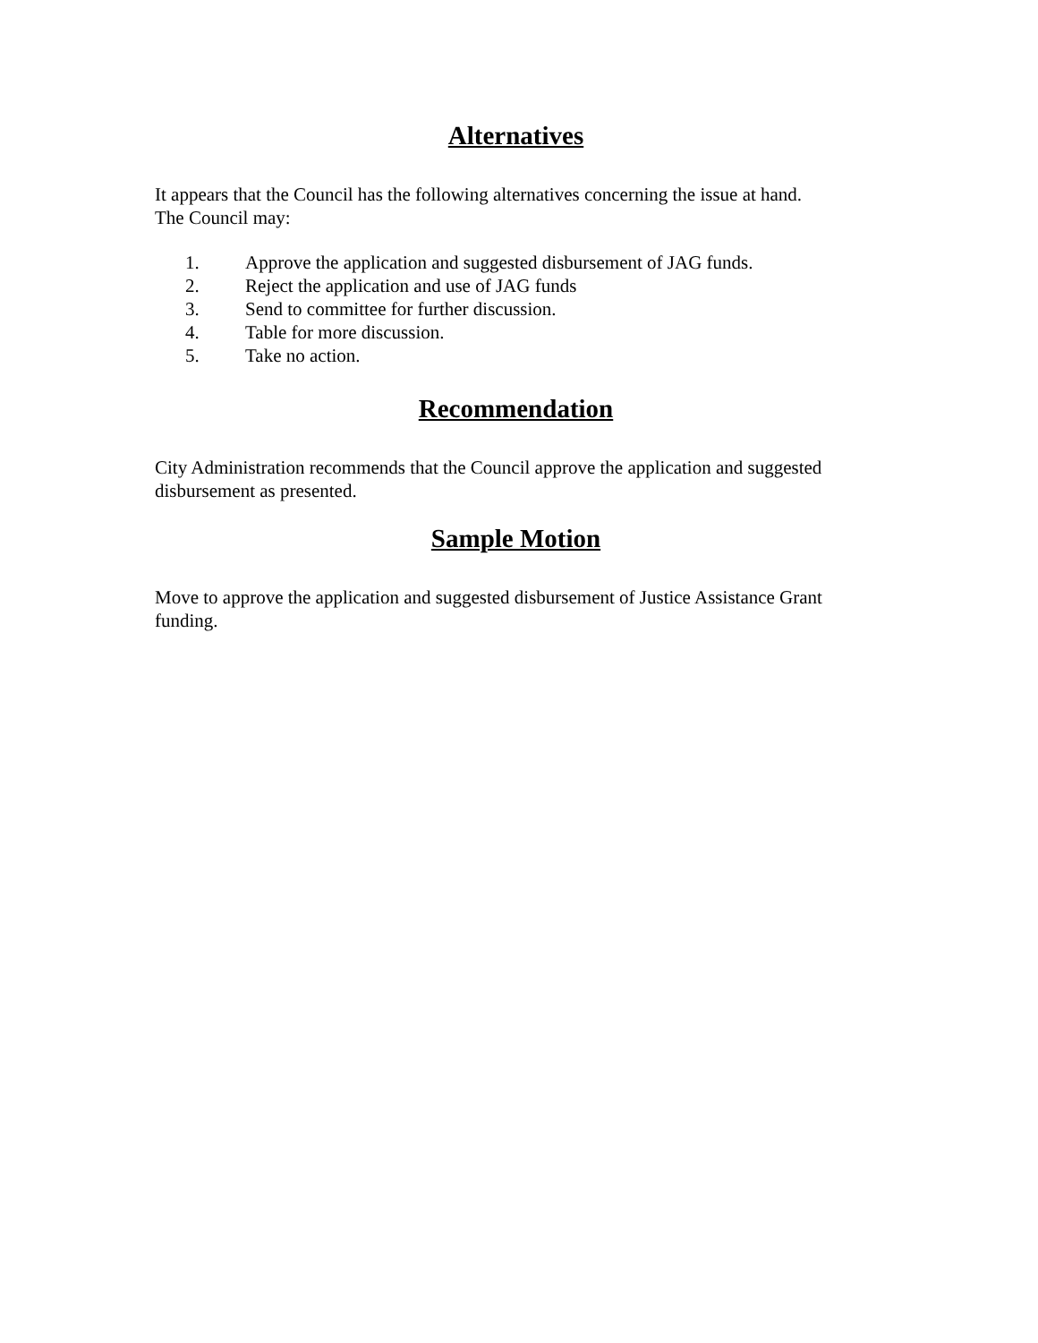Alternatives
It appears that the Council has the following alternatives concerning the issue at hand.
The Council may:
1. Approve the application and suggested disbursement of JAG funds.
2. Reject the application and use of JAG funds
3. Send to committee for further discussion.
4. Table for more discussion.
5. Take no action.
Recommendation
City Administration recommends that the Council approve the application and suggested disbursement as presented.
Sample Motion
Move to approve the application and suggested disbursement of Justice Assistance Grant funding.